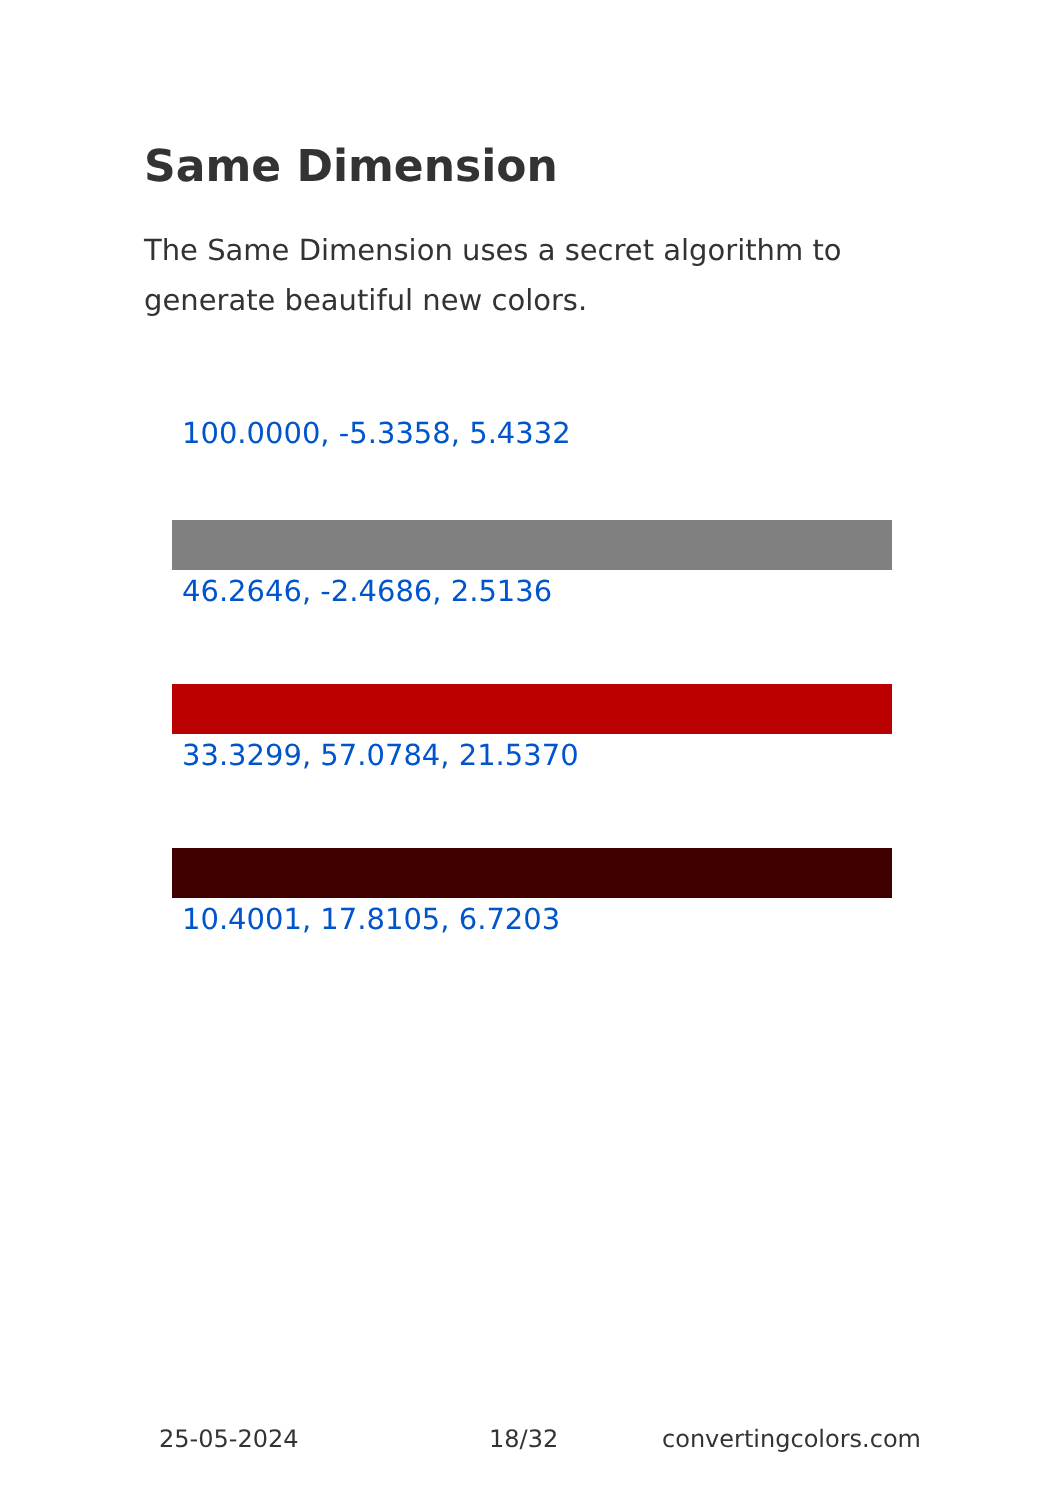Same Dimension
The Same Dimension uses a secret algorithm to generate beautiful new colors.
100.0000, -5.3358, 5.4332
46.2646, -2.4686, 2.5136
33.3299, 57.0784, 21.5370
10.4001, 17.8105, 6.7203
25-05-2024 18/32 convertingcolors.com